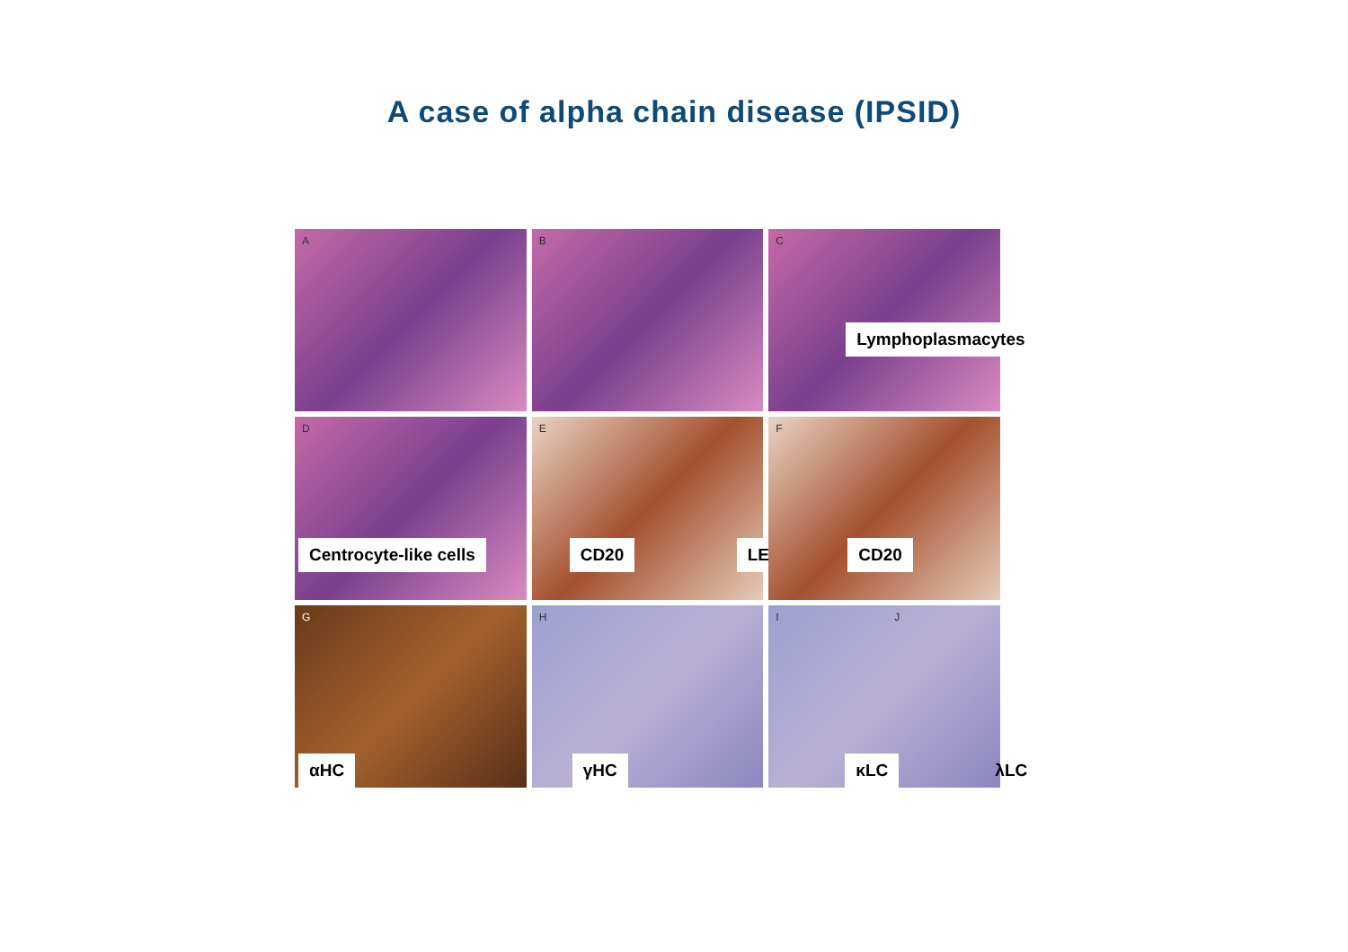A case of alpha chain disease (IPSID)
A
B
C
Lymphoplasmacytes
D
Centrocyte-like cells
E
CD20 LEL
F
CD20
G
αHC
H
γHC
I J
κLC λLC